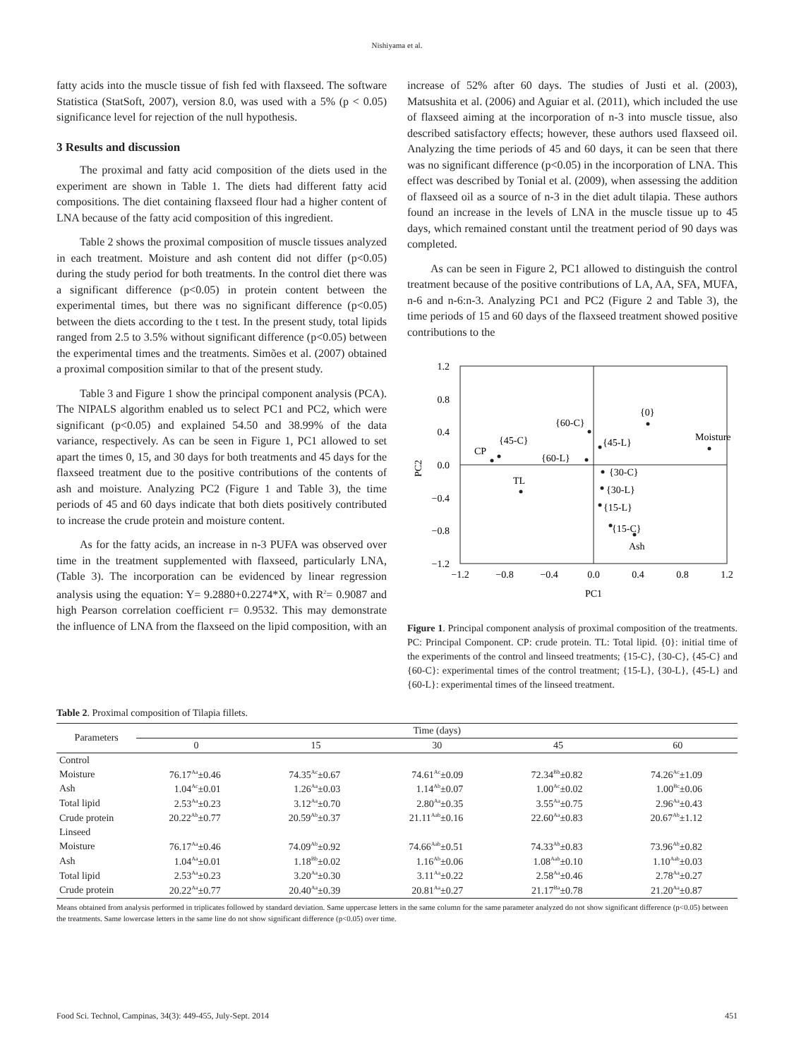Nishiyama et al.
fatty acids into the muscle tissue of fish fed with flaxseed. The software Statistica (StatSoft, 2007), version 8.0, was used with a 5% (p < 0.05) significance level for rejection of the null hypothesis.
3 Results and discussion
The proximal and fatty acid composition of the diets used in the experiment are shown in Table 1. The diets had different fatty acid compositions. The diet containing flaxseed flour had a higher content of LNA because of the fatty acid composition of this ingredient.
Table 2 shows the proximal composition of muscle tissues analyzed in each treatment. Moisture and ash content did not differ (p<0.05) during the study period for both treatments. In the control diet there was a significant difference (p<0.05) in protein content between the experimental times, but there was no significant difference (p<0.05) between the diets according to the t test. In the present study, total lipids ranged from 2.5 to 3.5% without significant difference (p<0.05) between the experimental times and the treatments. Simões et al. (2007) obtained a proximal composition similar to that of the present study.
Table 3 and Figure 1 show the principal component analysis (PCA). The NIPALS algorithm enabled us to select PC1 and PC2, which were significant (p<0.05) and explained 54.50 and 38.99% of the data variance, respectively. As can be seen in Figure 1, PC1 allowed to set apart the times 0, 15, and 30 days for both treatments and 45 days for the flaxseed treatment due to the positive contributions of the contents of ash and moisture. Analyzing PC2 (Figure 1 and Table 3), the time periods of 45 and 60 days indicate that both diets positively contributed to increase the crude protein and moisture content.
As for the fatty acids, an increase in n-3 PUFA was observed over time in the treatment supplemented with flaxseed, particularly LNA, (Table 3). The incorporation can be evidenced by linear regression analysis using the equation: Y= 9.2880+0.2274*X, with R<sup>2</sup>= 0.9087 and high Pearson correlation coefficient r= 0.9532. This may demonstrate the influence of LNA from the flaxseed on the lipid composition, with an
increase of 52% after 60 days. The studies of Justi et al. (2003), Matsushita et al. (2006) and Aguiar et al. (2011), which included the use of flaxseed aiming at the incorporation of n-3 into muscle tissue, also described satisfactory effects; however, these authors used flaxseed oil. Analyzing the time periods of 45 and 60 days, it can be seen that there was no significant difference (p<0.05) in the incorporation of LNA. This effect was described by Tonial et al. (2009), when assessing the addition of flaxseed oil as a source of n-3 in the diet adult tilapia. These authors found an increase in the levels of LNA in the muscle tissue up to 45 days, which remained constant until the treatment period of 90 days was completed.
As can be seen in Figure 2, PC1 allowed to distinguish the control treatment because of the positive contributions of LA, AA, SFA, MUFA, n-6 and n-6:n-3. Analyzing PC1 and PC2 (Figure 2 and Table 3), the time periods of 15 and 60 days of the flaxseed treatment showed positive contributions to the
1.2
0.8
0.4
0.0
−0.4
−0.8
−1.2
−1.2
−0.8
−0.4
0.0
0.4
0.8
1.2
PC1
PC2
{0}
{60-C}
Moisture
{45-L}
{45-C}
CP
{60-L}
{30-C}
{30-L}
TL
{15-L}
{15-C}
Ash
Figure 1. Principal component analysis of proximal composition of the treatments. PC: Principal Component. CP: crude protein. TL: Total lipid. {0}: initial time of the experiments of the control and linseed treatments; {15-C}, {30-C}, {45-C} and {60-C}: experimental times of the control treatment; {15-L}, {30-L}, {45-L} and {60-L}: experimental times of the linseed treatment.
Table 2. Proximal composition of Tilapia fillets.
| Parameters | Time (days) | | | | |
| --- | --- | --- | --- | --- | --- |
| | 0 | 15 | 30 | 45 | 60 |
| Control | | | | | |
| Moisture | 76.17<sup>Aa</sup>±0.46 | 74.35<sup>Ac</sup>±0.67 | 74.61<sup>Ac</sup>±0.09 | 72.34<sup>Bb</sup>±0.82 | 74.26<sup>Ac</sup>±1.09 |
| Ash | 1.04<sup>Ac</sup>±0.01 | 1.26<sup>Aa</sup>±0.03 | 1.14<sup>Ab</sup>±0.07 | 1.00<sup>Ac</sup>±0.02 | 1.00<sup>Bc</sup>±0.06 |
| Total lipid | 2.53<sup>Aa</sup>±0.23 | 3.12<sup>Aa</sup>±0.70 | 2.80<sup>Aa</sup>±0.35 | 3.55<sup>Aa</sup>±0.75 | 2.96<sup>Aa</sup>±0.43 |
| Crude protein | 20.22<sup>Ab</sup>±0.77 | 20.59<sup>Ab</sup>±0.37 | 21.11<sup>Aab</sup>±0.16 | 22.60<sup>Aa</sup>±0.83 | 20.67<sup>Ab</sup>±1.12 |
| Linseed | | | | | |
| Moisture | 76.17<sup>Aa</sup>±0.46 | 74.09<sup>Ab</sup>±0.92 | 74.66<sup>Aab</sup>±0.51 | 74.33<sup>Ab</sup>±0.83 | 73.96<sup>Ab</sup>±0.82 |
| Ash | 1.04<sup>Aa</sup>±0.01 | 1.18<sup>Bb</sup>±0.02 | 1.16<sup>Ab</sup>±0.06 | 1.08<sup>Aab</sup>±0.10 | 1.10<sup>Aab</sup>±0.03 |
| Total lipid | 2.53<sup>Aa</sup>±0.23 | 3.20<sup>Aa</sup>±0.30 | 3.11<sup>Aa</sup>±0.22 | 2.58<sup>Aa</sup>±0.46 | 2.78<sup>Aa</sup>±0.27 |
| Crude protein | 20.22<sup>Aa</sup>±0.77 | 20.40<sup>Aa</sup>±0.39 | 20.81<sup>Aa</sup>±0.27 | 21.17<sup>Ba</sup>±0.78 | 21.20<sup>Aa</sup>±0.87 |
Means obtained from analysis performed in triplicates followed by standard deviation. Same uppercase letters in the same column for the same parameter analyzed do not show significant difference (p<0.05) between the treatments. Same lowercase letters in the same line do not show significant difference (p<0.05) over time.
Food Sci. Technol, Campinas, 34(3): 449-455, July-Sept. 2014 451